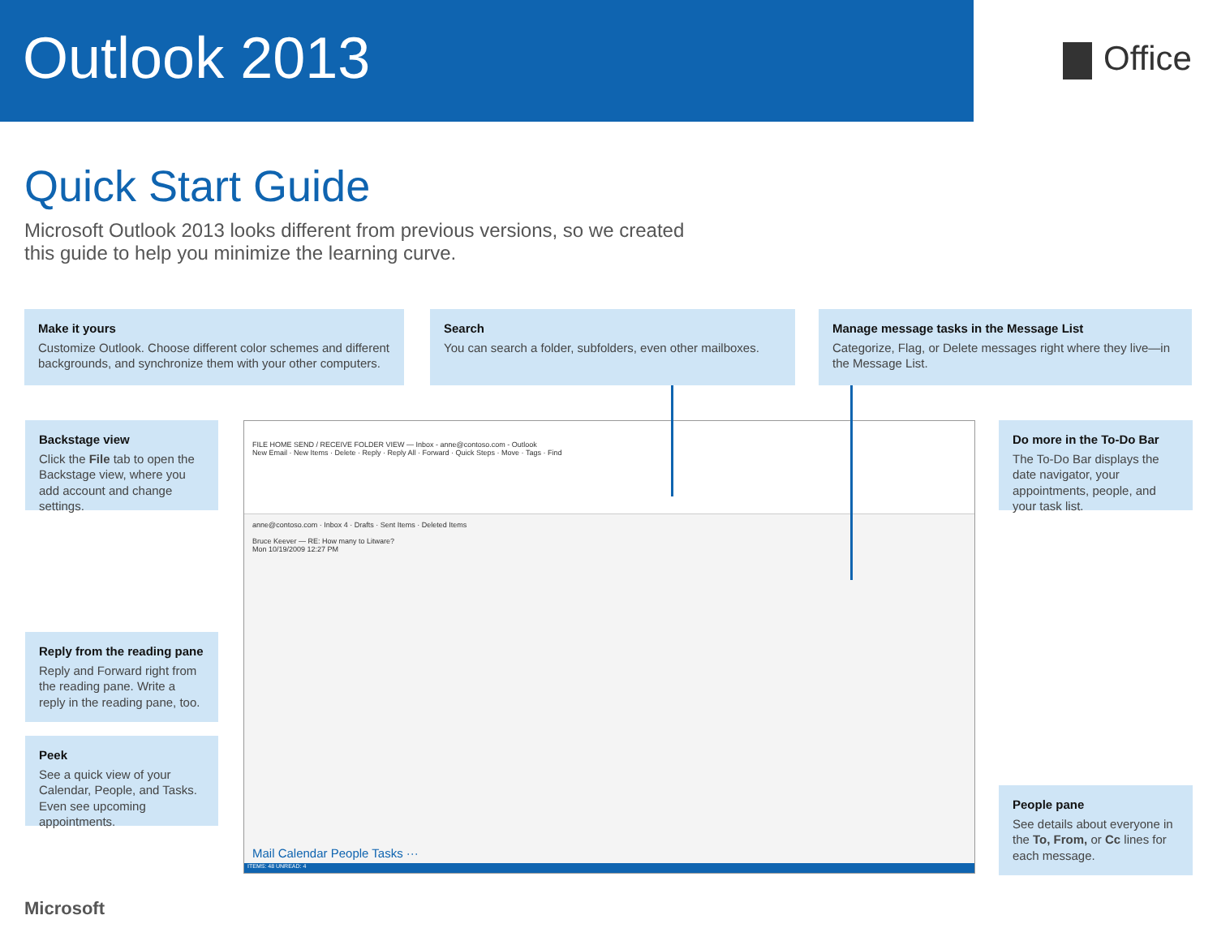Outlook 2013 Office
Quick Start Guide
Microsoft Outlook 2013 looks different from previous versions, so we created this guide to help you minimize the learning curve.
Make it yours
Customize Outlook. Choose different color schemes and different backgrounds, and synchronize them with your other computers.
Search
You can search a folder, subfolders, even other mailboxes.
Manage message tasks in the Message List
Categorize, Flag, or Delete messages right where they live—in the Message List.
FILE HOME SEND / RECEIVE FOLDER VIEW — Inbox - anne@contoso.com - Outlook
New Email · New Items · Delete · Reply · Reply All · Forward · Quick Steps · Move · Tags · Find
anne@contoso.com · Inbox 4 · Drafts · Sent Items · Deleted Items
Bruce Keever — RE: How many to Litware?
Mon 10/19/2009 12:27 PM
Mail Calendar People Tasks ···
ITEMS: 48 UNREAD: 4
Backstage view
Click the File tab to open the Backstage view, where you add account and change settings.
Reply from the reading pane
Reply and Forward right from the reading pane. Write a reply in the reading pane, too.
Peek
See a quick view of your Calen­dar, People, and Tasks. Even see upcoming appointments.
Do more in the To-Do Bar
The To-Do Bar displays the date navigator, your appointments, people, and your task list.
People pane
See details about everyone in the To, From, or Cc lines for each message.
Microsoft